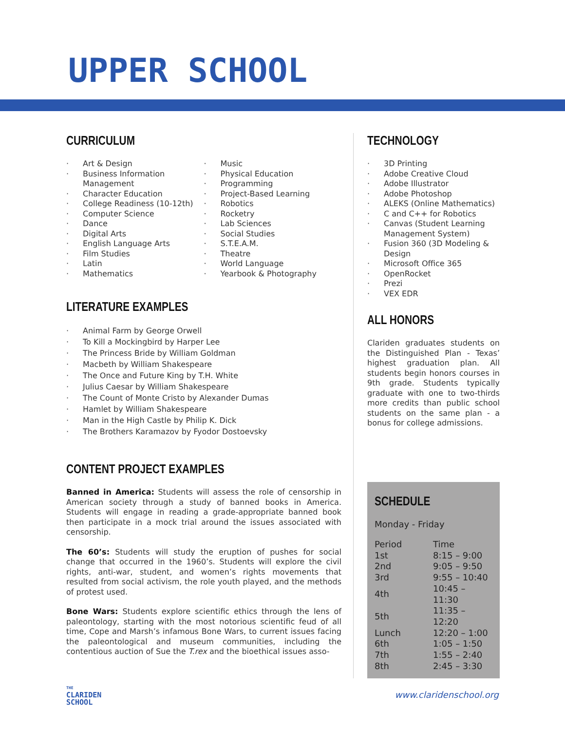UPPER SCHOOL
CURRICULUM
Art & Design
Business Information Management
Character Education
College Readiness (10-12th)
Computer Science
Dance
Digital Arts
English Language Arts
Film Studies
Latin
Mathematics
Music
Physical Education
Programming
Project-Based Learning
Robotics
Rocketry
Lab Sciences
Social Studies
S.T.E.A.M.
Theatre
World Language
Yearbook & Photography
LITERATURE EXAMPLES
Animal Farm by George Orwell
To Kill a Mockingbird by Harper Lee
The Princess Bride by William Goldman
Macbeth by William Shakespeare
The Once and Future King by T.H. White
Julius Caesar by William Shakespeare
The Count of Monte Cristo by Alexander Dumas
Hamlet by William Shakespeare
Man in the High Castle by Philip K. Dick
The Brothers Karamazov by Fyodor Dostoevsky
CONTENT PROJECT EXAMPLES
Banned in America: Students will assess the role of censorship in American society through a study of banned books in America. Students will engage in reading a grade-appropriate banned book then participate in a mock trial around the issues associated with censorship.
The 60’s: Students will study the eruption of pushes for social change that occurred in the 1960’s. Students will explore the civil rights, anti-war, student, and women’s rights movements that resulted from social activism, the role youth played, and the methods of protest used.
Bone Wars: Students explore scientific ethics through the lens of paleontology, starting with the most notorious scientific feud of all time, Cope and Marsh’s infamous Bone Wars, to current issues facing the paleontological and museum communities, including the contentious auction of Sue the T.rex and the bioethical issues asso-
TECHNOLOGY
3D Printing
Adobe Creative Cloud
Adobe Illustrator
Adobe Photoshop
ALEKS (Online Mathematics)
C and C++ for Robotics
Canvas (Student Learning Management System)
Fusion 360 (3D Modeling & Design
Microsoft Office 365
OpenRocket
Prezi
VEX EDR
ALL HONORS
Clariden graduates students on the Distinguished Plan - Texas’ highest graduation plan. All students begin honors courses in 9th grade. Students typically graduate with one to two-thirds more credits than public school students on the same plan - a bonus for college admissions.
SCHEDULE
Monday - Friday
| Period | Time |
| 1st | 8:15 – 9:00 |
| 2nd | 9:05 – 9:50 |
| 3rd | 9:55 – 10:40 |
| 4th | 10:45 – 11:30 |
| 5th | 11:35 – 12:20 |
| Lunch | 12:20 – 1:00 |
| 6th | 1:05 – 1:50 |
| 7th | 1:55 – 2:40 |
| 8th | 2:45 – 3:30 |
THE
CLARIDEN
SCHOOL
www.claridenschool.org